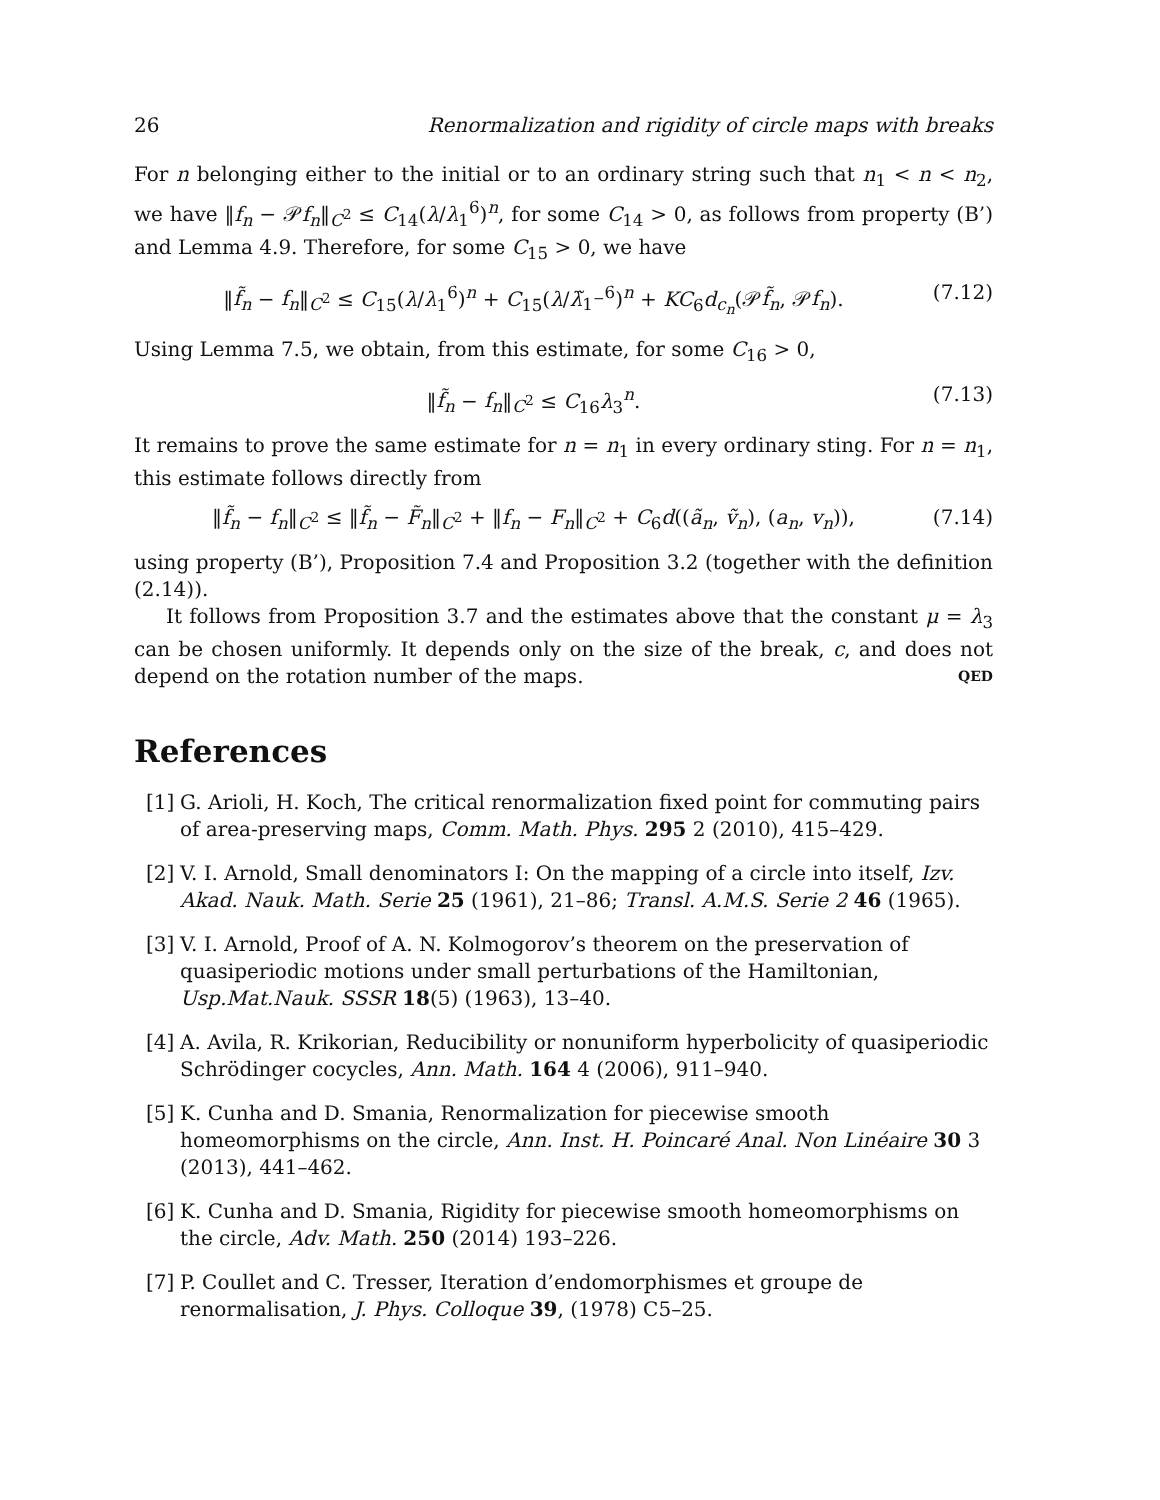26 Renormalization and rigidity of circle maps with breaks
For n belonging either to the initial or to an ordinary string such that n<sub>1</sub> < n < n<sub>2</sub>, we have ‖f<sub>n</sub> − 𝒫f<sub>n</sub>‖<sub>C<sup>2</sup></sub> ≤ C<sub>14</sub>(λ/λ<sub>1</sub><sup>6</sup>)<sup>n</sup>, for some C<sub>14</sub> > 0, as follows from property (B’) and Lemma 4.9. Therefore, for some C<sub>15</sub> > 0, we have
‖f̃<sub>n</sub> − f<sub>n</sub>‖<sub>C<sup>2</sup></sub> ≤ C<sub>15</sub>(λ/λ<sub>1</sub><sup>6</sup>)<sup>n</sup> + C<sub>15</sub>(λ/λ̃<sub>1<sup>−</sup></sub><sup>6</sup>)<sup>n</sup> + KC<sub>6</sub>d<sub>c<sub>n</sub></sub>(𝒫f̃<sub>n</sub>, 𝒫f<sub>n</sub>). (7.12)
Using Lemma 7.5, we obtain, from this estimate, for some C<sub>16</sub> > 0,
‖f̃<sub>n</sub> − f<sub>n</sub>‖<sub>C<sup>2</sup></sub> ≤ C<sub>16</sub>λ<sub>3</sub><sup>n</sup>. (7.13)
It remains to prove the same estimate for n = n<sub>1</sub> in every ordinary sting. For n = n<sub>1</sub>, this estimate follows directly from
‖f̃<sub>n</sub> − f<sub>n</sub>‖<sub>C<sup>2</sup></sub> ≤ ‖f̃<sub>n</sub> − F̃<sub>n</sub>‖<sub>C<sup>2</sup></sub> + ‖f<sub>n</sub> − F<sub>n</sub>‖<sub>C<sup>2</sup></sub> + C<sub>6</sub>d((ã<sub>n</sub>, ṽ<sub>n</sub>), (a<sub>n</sub>, v<sub>n</sub>)), (7.14)
using property (B’), Proposition 7.4 and Proposition 3.2 (together with the definition (2.14)).
It follows from Proposition 3.7 and the estimates above that the constant μ = λ<sub>3</sub> can be chosen uniformly. It depends only on the size of the break, c, and does not depend on the rotation number of the maps. QED
References
[1] G. Arioli, H. Koch, The critical renormalization fixed point for commuting pairs of area-preserving maps, Comm. Math. Phys. 295 2 (2010), 415–429.
[2] V. I. Arnold, Small denominators I: On the mapping of a circle into itself, Izv. Akad. Nauk. Math. Serie 25 (1961), 21–86; Transl. A.M.S. Serie 2 46 (1965).
[3] V. I. Arnold, Proof of A. N. Kolmogorov’s theorem on the preservation of quasiperiodic motions under small perturbations of the Hamiltonian, Usp.Mat.Nauk. SSSR 18(5) (1963), 13–40.
[4] A. Avila, R. Krikorian, Reducibility or nonuniform hyperbolicity of quasiperiodic Schrödinger cocycles, Ann. Math. 164 4 (2006), 911–940.
[5] K. Cunha and D. Smania, Renormalization for piecewise smooth homeomorphisms on the circle, Ann. Inst. H. Poincaré Anal. Non Linéaire 30 3 (2013), 441–462.
[6] K. Cunha and D. Smania, Rigidity for piecewise smooth homeomorphisms on the circle, Adv. Math. 250 (2014) 193–226.
[7] P. Coullet and C. Tresser, Iteration d’endomorphismes et groupe de renormalisation, J. Phys. Colloque 39, (1978) C5–25.